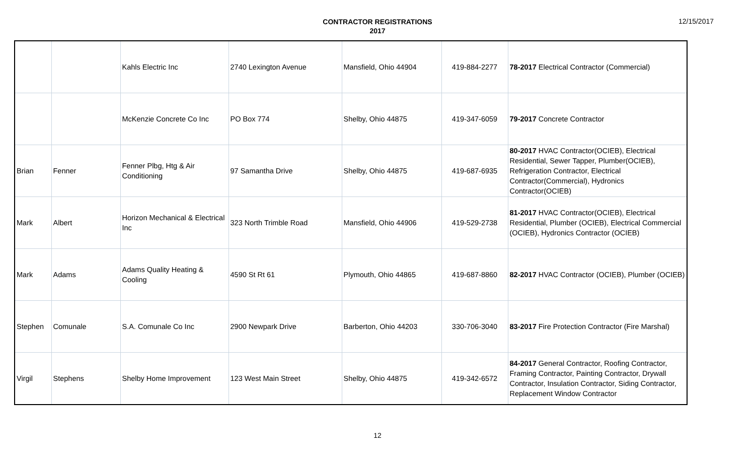CONTRACTOR REGISTRATIONS
2017
12/15/2017
| | | Kahls Electric Inc | 2740 Lexington Avenue | Mansfield, Ohio 44904 | 419-884-2277 | 78-2017 Electrical Contractor (Commercial) |
| | | McKenzie Concrete Co Inc | PO Box 774 | Shelby, Ohio 44875 | 419-347-6059 | 79-2017 Concrete Contractor |
| Brian | Fenner | Fenner Plbg, Htg & Air Conditioning | 97 Samantha Drive | Shelby, Ohio 44875 | 419-687-6935 | 80-2017 HVAC Contractor(OCIEB), Electrical Residential, Sewer Tapper, Plumber(OCIEB), Refrigeration Contractor, Electrical Contractor(Commercial), Hydronics Contractor(OCIEB) |
| Mark | Albert | Horizon Mechanical & Electrical Inc | 323 North Trimble Road | Mansfield, Ohio 44906 | 419-529-2738 | 81-2017 HVAC Contractor(OCIEB), Electrical Residential, Plumber (OCIEB), Electrical Commercial (OCIEB), Hydronics Contractor (OCIEB) |
| Mark | Adams | Adams Quality Heating & Cooling | 4590 St Rt 61 | Plymouth, Ohio 44865 | 419-687-8860 | 82-2017 HVAC Contractor (OCIEB), Plumber (OCIEB) |
| Stephen | Comunale | S.A. Comunale Co Inc | 2900 Newpark Drive | Barberton, Ohio 44203 | 330-706-3040 | 83-2017 Fire Protection Contractor (Fire Marshal) |
| Virgil | Stephens | Shelby Home Improvement | 123 West Main Street | Shelby, Ohio 44875 | 419-342-6572 | 84-2017 General Contractor, Roofing Contractor, Framing Contractor, Painting Contractor, Drywall Contractor, Insulation Contractor, Siding Contractor, Replacement Window Contractor |
12